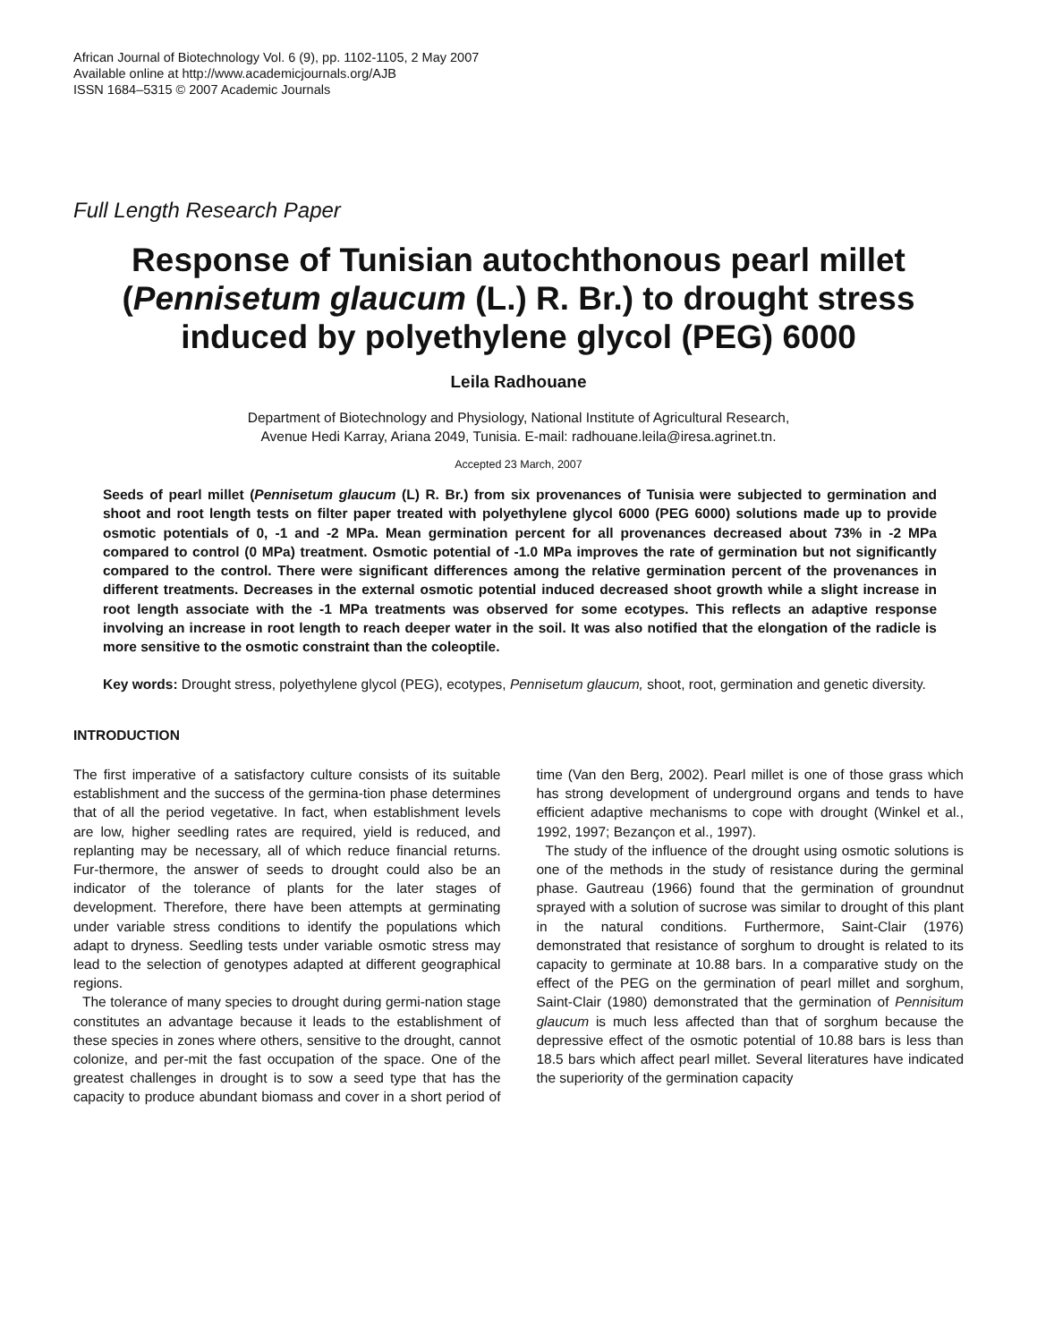African Journal of Biotechnology Vol. 6 (9), pp. 1102-1105, 2 May 2007
Available online at http://www.academicjournals.org/AJB
ISSN 1684–5315 © 2007 Academic Journals
Full Length Research Paper
Response of Tunisian autochthonous pearl millet (Pennisetum glaucum (L.) R. Br.) to drought stress induced by polyethylene glycol (PEG) 6000
Leila Radhouane
Department of Biotechnology and Physiology, National Institute of Agricultural Research,
Avenue Hedi Karray, Ariana 2049, Tunisia. E-mail: radhouane.leila@iresa.agrinet.tn.
Accepted 23 March, 2007
Seeds of pearl millet (Pennisetum glaucum (L) R. Br.) from six provenances of Tunisia were subjected to germination and shoot and root length tests on filter paper treated with polyethylene glycol 6000 (PEG 6000) solutions made up to provide osmotic potentials of 0, -1 and -2 MPa. Mean germination percent for all provenances decreased about 73% in -2 MPa compared to control (0 MPa) treatment. Osmotic potential of -1.0 MPa improves the rate of germination but not significantly compared to the control. There were significant differences among the relative germination percent of the provenances in different treatments. Decreases in the external osmotic potential induced decreased shoot growth while a slight increase in root length associate with the -1 MPa treatments was observed for some ecotypes. This reflects an adaptive response involving an increase in root length to reach deeper water in the soil. It was also notified that the elongation of the radicle is more sensitive to the osmotic constraint than the coleoptile.
Key words: Drought stress, polyethylene glycol (PEG), ecotypes, Pennisetum glaucum, shoot, root, germination and genetic diversity.
INTRODUCTION
The first imperative of a satisfactory culture consists of its suitable establishment and the success of the germina-tion phase determines that of all the period vegetative. In fact, when establishment levels are low, higher seedling rates are required, yield is reduced, and replanting may be necessary, all of which reduce financial returns. Fur-thermore, the answer of seeds to drought could also be an indicator of the tolerance of plants for the later stages of development. Therefore, there have been attempts at germinating under variable stress conditions to identify the populations which adapt to dryness. Seedling tests under variable osmotic stress may lead to the selection of genotypes adapted at different geographical regions.
The tolerance of many species to drought during germi-nation stage constitutes an advantage because it leads to the establishment of these species in zones where others, sensitive to the drought, cannot colonize, and per-mit the fast occupation of the space. One of the greatest challenges in drought is to sow a seed type that has the capacity to produce abundant biomass and cover in a short period of time (Van den Berg, 2002). Pearl millet is one of those grass which has strong development of underground organs and tends to have efficient adaptive mechanisms to cope with drought (Winkel et al., 1992, 1997; Bezançon et al., 1997).
The study of the influence of the drought using osmotic solutions is one of the methods in the study of resistance during the germinal phase. Gautreau (1966) found that the germination of groundnut sprayed with a solution of sucrose was similar to drought of this plant in the natural conditions. Furthermore, Saint-Clair (1976) demonstrated that resistance of sorghum to drought is related to its capacity to germinate at 10.88 bars. In a comparative study on the effect of the PEG on the germination of pearl millet and sorghum, Saint-Clair (1980) demonstrated that the germination of Pennisitum glaucum is much less affected than that of sorghum because the depressive effect of the osmotic potential of 10.88 bars is less than 18.5 bars which affect pearl millet. Several literatures have indicated the superiority of the germination capacity